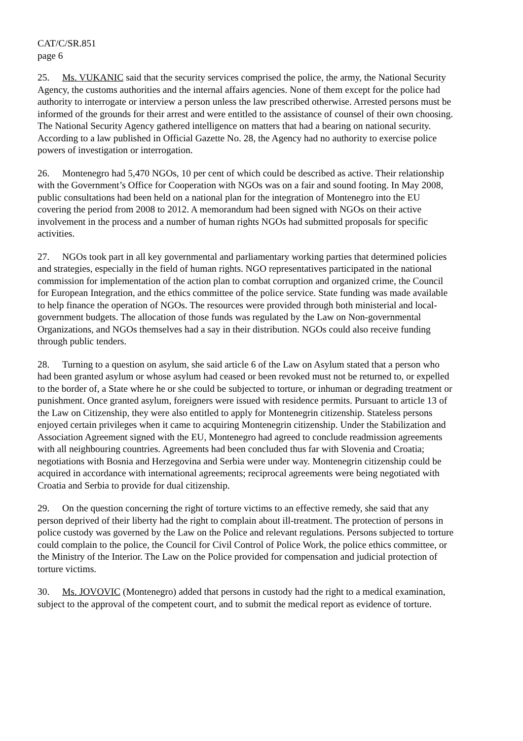CAT/C/SR.851
page 6
25. Ms. VUKANIC said that the security services comprised the police, the army, the National Security Agency, the customs authorities and the internal affairs agencies. None of them except for the police had authority to interrogate or interview a person unless the law prescribed otherwise. Arrested persons must be informed of the grounds for their arrest and were entitled to the assistance of counsel of their own choosing. The National Security Agency gathered intelligence on matters that had a bearing on national security. According to a law published in Official Gazette No. 28, the Agency had no authority to exercise police powers of investigation or interrogation.
26. Montenegro had 5,470 NGOs, 10 per cent of which could be described as active. Their relationship with the Government’s Office for Cooperation with NGOs was on a fair and sound footing. In May 2008, public consultations had been held on a national plan for the integration of Montenegro into the EU covering the period from 2008 to 2012. A memorandum had been signed with NGOs on their active involvement in the process and a number of human rights NGOs had submitted proposals for specific activities.
27. NGOs took part in all key governmental and parliamentary working parties that determined policies and strategies, especially in the field of human rights. NGO representatives participated in the national commission for implementation of the action plan to combat corruption and organized crime, the Council for European Integration, and the ethics committee of the police service. State funding was made available to help finance the operation of NGOs. The resources were provided through both ministerial and local-government budgets. The allocation of those funds was regulated by the Law on Non-governmental Organizations, and NGOs themselves had a say in their distribution. NGOs could also receive funding through public tenders.
28. Turning to a question on asylum, she said article 6 of the Law on Asylum stated that a person who had been granted asylum or whose asylum had ceased or been revoked must not be returned to, or expelled to the border of, a State where he or she could be subjected to torture, or inhuman or degrading treatment or punishment. Once granted asylum, foreigners were issued with residence permits. Pursuant to article 13 of the Law on Citizenship, they were also entitled to apply for Montenegrin citizenship. Stateless persons enjoyed certain privileges when it came to acquiring Montenegrin citizenship. Under the Stabilization and Association Agreement signed with the EU, Montenegro had agreed to conclude readmission agreements with all neighbouring countries. Agreements had been concluded thus far with Slovenia and Croatia; negotiations with Bosnia and Herzegovina and Serbia were under way. Montenegrin citizenship could be acquired in accordance with international agreements; reciprocal agreements were being negotiated with Croatia and Serbia to provide for dual citizenship.
29. On the question concerning the right of torture victims to an effective remedy, she said that any person deprived of their liberty had the right to complain about ill-treatment. The protection of persons in police custody was governed by the Law on the Police and relevant regulations. Persons subjected to torture could complain to the police, the Council for Civil Control of Police Work, the police ethics committee, or the Ministry of the Interior. The Law on the Police provided for compensation and judicial protection of torture victims.
30. Ms. JOVOVIC (Montenegro) added that persons in custody had the right to a medical examination, subject to the approval of the competent court, and to submit the medical report as evidence of torture.